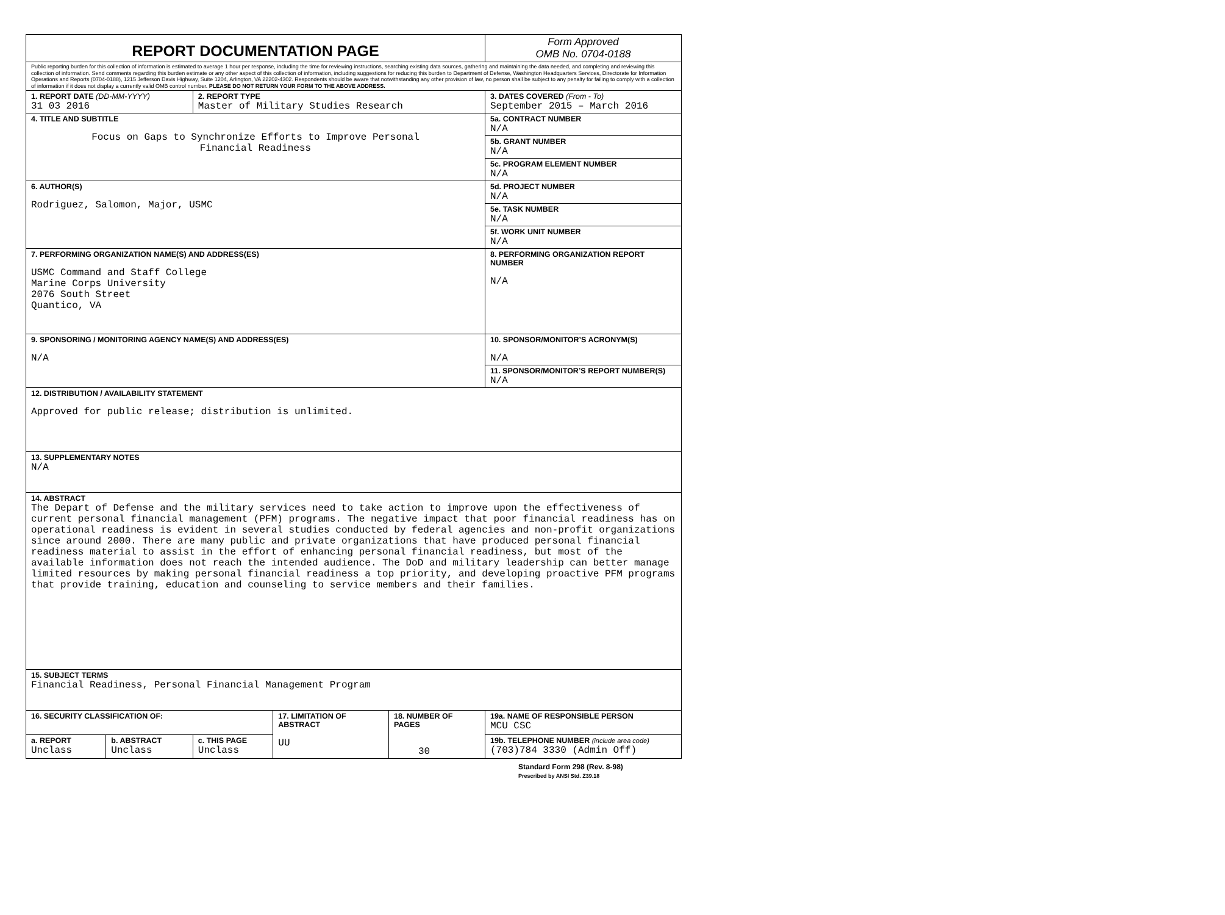| REPORT DOCUMENTATION PAGE | | | | | Form Approved OMB No. 0704-0188 |
| Public reporting burden for this collection of information is estimated to average 1 hour per response, including the time for reviewing instructions, searching existing data sources, gathering and maintaining the data needed, and completing and reviewing this collection of information. Send comments regarding this burden estimate or any other aspect of this collection of information, including suggestions for reducing this burden to Department of Defense, Washington Headquarters Services, Directorate for Information Operations and Reports (0704-0188), 1215 Jefferson Davis Highway, Suite 1204, Arlington, VA 22202-4302. Respondents should be aware that notwithstanding any other provision of law, no person shall be subject to any penalty for failing to comply with a collection of information if it does not display a currently valid OMB control number. PLEASE DO NOT RETURN YOUR FORM TO THE ABOVE ADDRESS. | | | | | |
| 1. REPORT DATE (DD-MM-YYYY) 31 03 2016 | | 2. REPORT TYPE Master of Military Studies Research | | | 3. DATES COVERED (From - To) September 2015 – March 2016 |
| 4. TITLE AND SUBTITLE Focus on Gaps to Synchronize Efforts to Improve Personal Financial Readiness | | | | | 5a. CONTRACT NUMBER N/A |
| | | | | | 5b. GRANT NUMBER N/A |
| | | | | | 5c. PROGRAM ELEMENT NUMBER N/A |
| 6. AUTHOR(S) Rodriguez, Salomon, Major, USMC | | | | | 5d. PROJECT NUMBER N/A |
| | | | | | 5e. TASK NUMBER N/A |
| | | | | | 5f. WORK UNIT NUMBER N/A |
| 7. PERFORMING ORGANIZATION NAME(S) AND ADDRESS(ES) USMC Command and Staff College Marine Corps University 2076 South Street Quantico, VA | | | | | 8. PERFORMING ORGANIZATION REPORT NUMBER N/A |
| 9. SPONSORING / MONITORING AGENCY NAME(S) AND ADDRESS(ES) N/A | | | | | 10. SPONSOR/MONITOR’S ACRONYM(S) N/A |
| | | | | | 11. SPONSOR/MONITOR’S REPORT NUMBER(S) N/A |
| 12. DISTRIBUTION / AVAILABILITY STATEMENT Approved for public release; distribution is unlimited. | | | | | |
| 13. SUPPLEMENTARY NOTES N/A | | | | | |
| 14. ABSTRACT The Depart of Defense and the military services need to take action to improve upon the effectiveness of current personal financial management (PFM) programs. The negative impact that poor financial readiness has on operational readiness is evident in several studies conducted by federal agencies and non-profit organizations since around 2000. There are many public and private organizations that have produced personal financial readiness material to assist in the effort of enhancing personal financial readiness, but most of the available information does not reach the intended audience. The DoD and military leadership can better manage limited resources by making personal financial readiness a top priority, and developing proactive PFM programs that provide training, education and counseling to service members and their families. | | | | | |
| 15. SUBJECT TERMS Financial Readiness, Personal Financial Management Program | | | | | |
| 16. SECURITY CLASSIFICATION OF: | | | 17. LIMITATION OF ABSTRACT UU | 18. NUMBER OF PAGES 30 | 19a. NAME OF RESPONSIBLE PERSON MCU CSC |
| a. REPORT Unclass | b. ABSTRACT Unclass | c. THIS PAGE Unclass | | | 19b. TELEPHONE NUMBER (include area code) (703)784 3330 (Admin Off) |
Standard Form 298 (Rev. 8-98)
Prescribed by ANSI Std. Z39.18